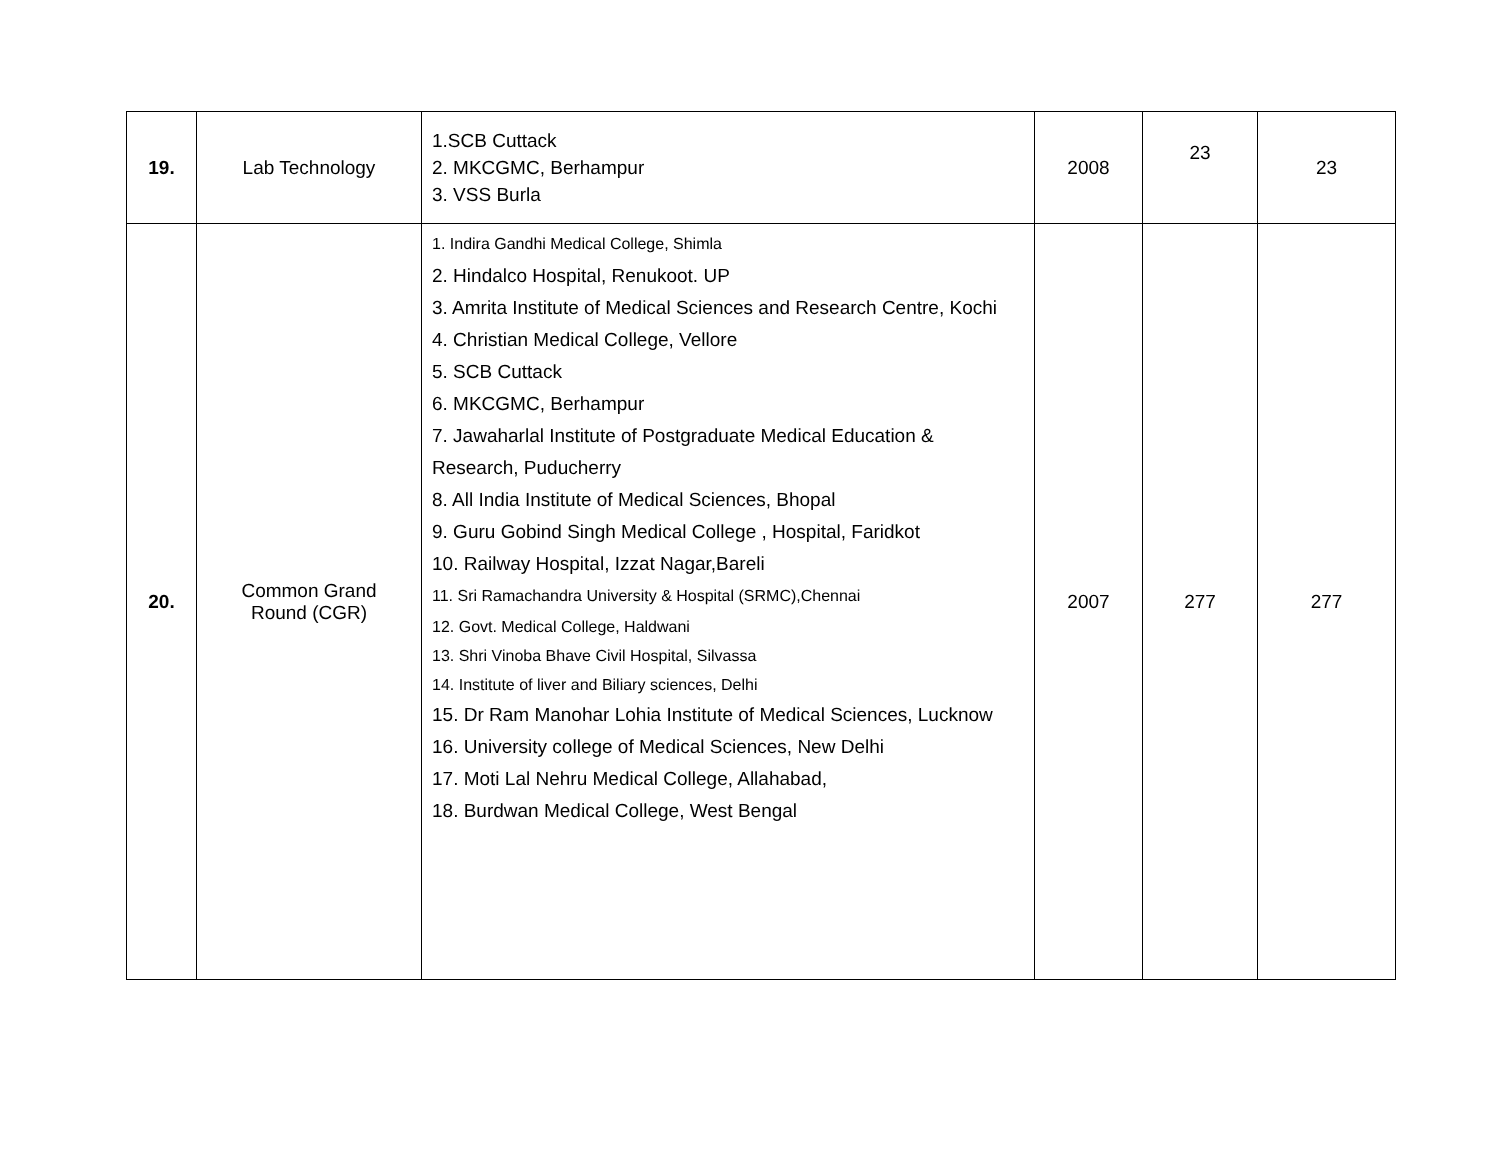| 19. | Lab Technology | 1.SCB Cuttack 2. MKCGMC, Berhampur 3. VSS Burla | 2008 | 23 | 23 |
| 20. | Common Grand Round (CGR) | 1. Indira Gandhi Medical College, Shimla 2. Hindalco Hospital, Renukoot. UP 3. Amrita Institute of Medical Sciences and Research Centre, Kochi 4. Christian Medical College, Vellore 5. SCB Cuttack 6. MKCGMC, Berhampur 7. Jawaharlal Institute of Postgraduate Medical Education & Research, Puducherry 8. All India Institute of Medical Sciences, Bhopal 9. Guru Gobind Singh Medical College , Hospital, Faridkot 10. Railway Hospital, Izzat Nagar,Bareli 11. Sri Ramachandra University & Hospital (SRMC),Chennai 12. Govt. Medical College, Haldwani 13. Shri Vinoba Bhave Civil Hospital, Silvassa 14. Institute of liver and Biliary sciences, Delhi 15. Dr Ram Manohar Lohia Institute of Medical Sciences, Lucknow 16. University college of Medical Sciences, New Delhi 17. Moti Lal Nehru Medical College, Allahabad, 18. Burdwan Medical College, West Bengal | 2007 | 277 | 277 |